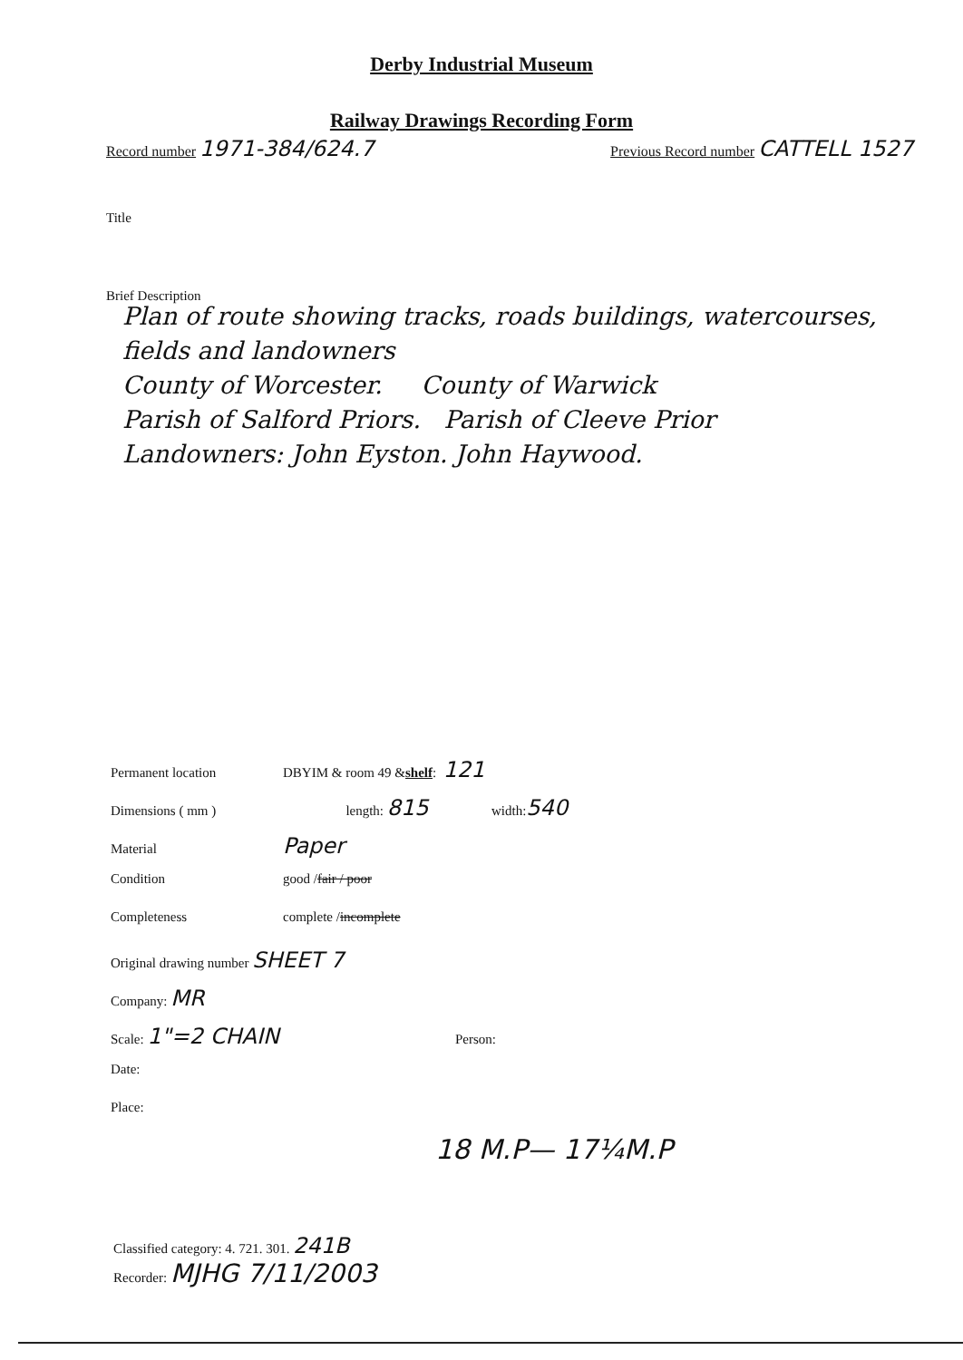Derby Industrial Museum
Railway Drawings Recording Form
Record number 1971-384/624.7
Previous Record number CATTELL 1527
Title
Brief Description
Plan of route showing tracks, roads buildings, watercourses, fields and landowners
County of Worcester. County of Warwick
Parish of Salford Priors. Parish of Cleeve Prior
Landowners: John Eyston. John Haywood.
Permanent location DBYIM & room 49 & shelf: 121
Dimensions ( mm ) length: 815 width: 540
Material Paper
Condition good / fair / poor
Completeness complete / incomplete
Original drawing number SHEET 7
Company: MR
Scale: 1"=2 CHAIN Person:
Date:
Place:
18 M.P— 17¼M.P
Classified category: 4. 721. 301. 241B
Recorder: MJHG 7/11/2003